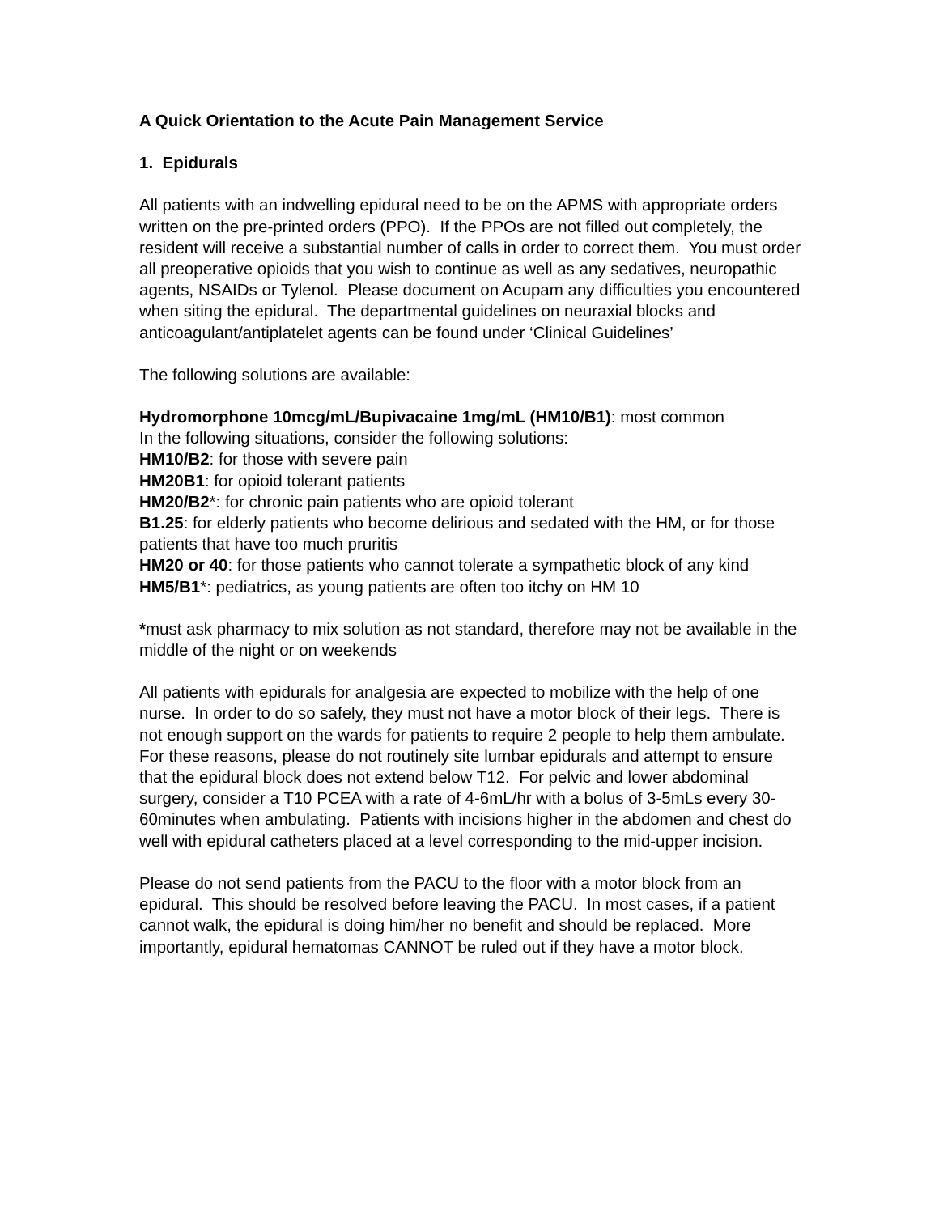A Quick Orientation to the Acute Pain Management Service
1. Epidurals
All patients with an indwelling epidural need to be on the APMS with appropriate orders written on the pre-printed orders (PPO). If the PPOs are not filled out completely, the resident will receive a substantial number of calls in order to correct them. You must order all preoperative opioids that you wish to continue as well as any sedatives, neuropathic agents, NSAIDs or Tylenol. Please document on Acupam any difficulties you encountered when siting the epidural. The departmental guidelines on neuraxial blocks and anticoagulant/antiplatelet agents can be found under ‘Clinical Guidelines’
The following solutions are available:
Hydromorphone 10mcg/mL/Bupivacaine 1mg/mL (HM10/B1): most common
In the following situations, consider the following solutions:
HM10/B2: for those with severe pain
HM20B1: for opioid tolerant patients
HM20/B2*: for chronic pain patients who are opioid tolerant
B1.25: for elderly patients who become delirious and sedated with the HM, or for those patients that have too much pruritis
HM20 or 40: for those patients who cannot tolerate a sympathetic block of any kind
HM5/B1*: pediatrics, as young patients are often too itchy on HM 10
*must ask pharmacy to mix solution as not standard, therefore may not be available in the middle of the night or on weekends
All patients with epidurals for analgesia are expected to mobilize with the help of one nurse. In order to do so safely, they must not have a motor block of their legs. There is not enough support on the wards for patients to require 2 people to help them ambulate. For these reasons, please do not routinely site lumbar epidurals and attempt to ensure that the epidural block does not extend below T12. For pelvic and lower abdominal surgery, consider a T10 PCEA with a rate of 4-6mL/hr with a bolus of 3-5mLs every 30-60minutes when ambulating. Patients with incisions higher in the abdomen and chest do well with epidural catheters placed at a level corresponding to the mid-upper incision.
Please do not send patients from the PACU to the floor with a motor block from an epidural. This should be resolved before leaving the PACU. In most cases, if a patient cannot walk, the epidural is doing him/her no benefit and should be replaced. More importantly, epidural hematomas CANNOT be ruled out if they have a motor block.